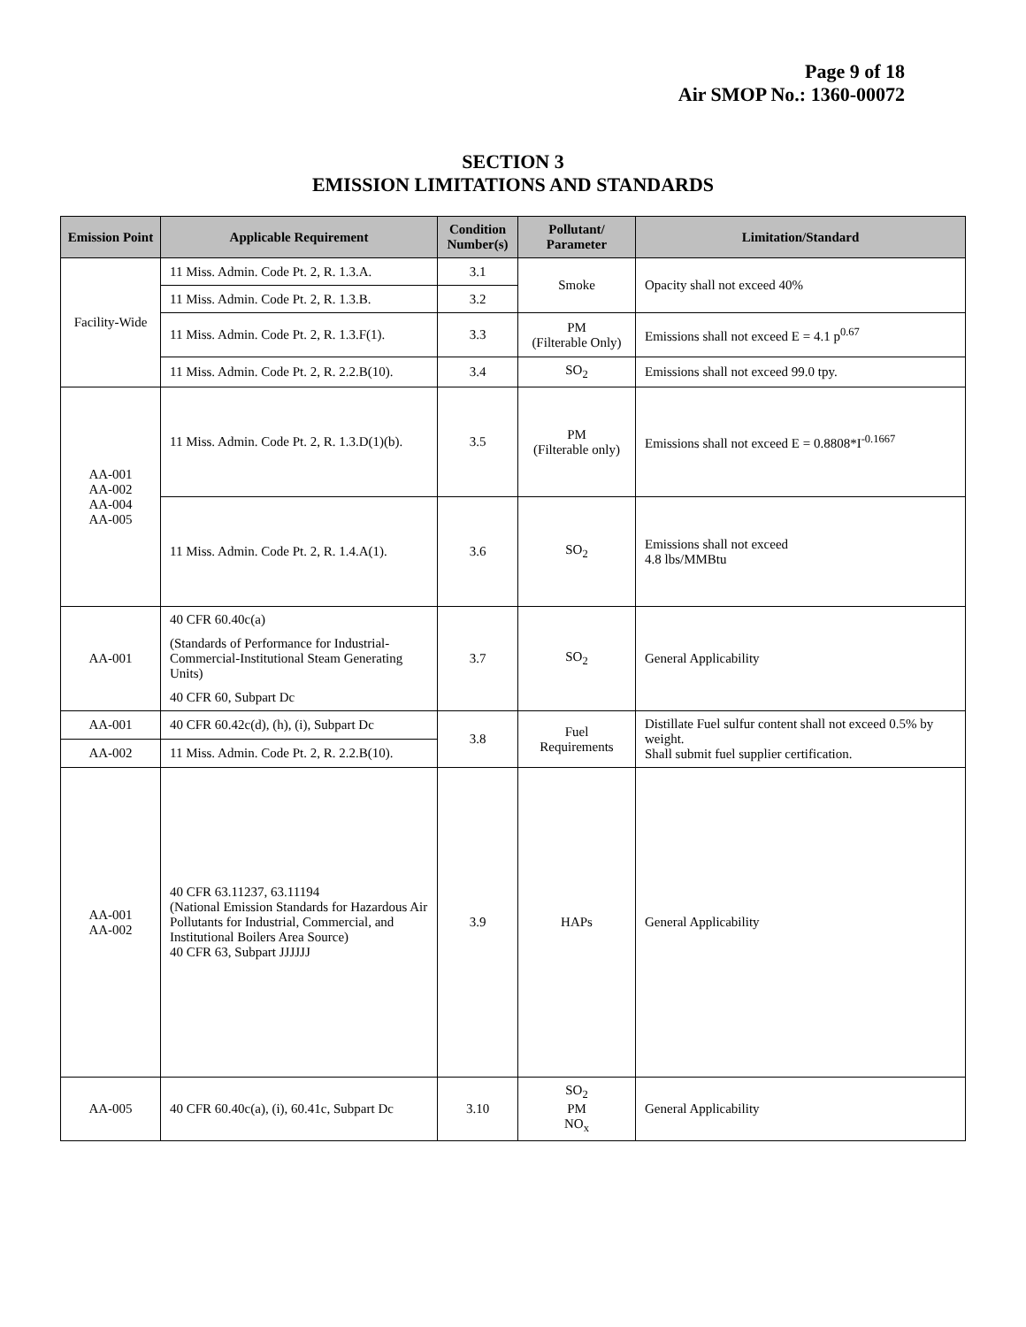Page 9 of 18
Air SMOP No.: 1360-00072
SECTION 3
EMISSION LIMITATIONS AND STANDARDS
| Emission Point | Applicable Requirement | Condition Number(s) | Pollutant/ Parameter | Limitation/Standard |
| --- | --- | --- | --- | --- |
| Facility-Wide | 11 Miss. Admin. Code Pt. 2, R. 1.3.A. | 3.1 | Smoke | Opacity shall not exceed 40% |
| | 11 Miss. Admin. Code Pt. 2, R. 1.3.B. | 3.2 | | |
| | 11 Miss. Admin. Code Pt. 2, R. 1.3.F(1). | 3.3 | PM (Filterable Only) | Emissions shall not exceed E = 4.1 p<sup>0.67</sup> |
| | 11 Miss. Admin. Code Pt. 2, R. 2.2.B(10). | 3.4 | SO<sub>2</sub> | Emissions shall not exceed 99.0 tpy. |
| AA-001 AA-002 AA-004 AA-005 | 11 Miss. Admin. Code Pt. 2, R. 1.3.D(1)(b). | 3.5 | PM (Filterable only) | Emissions shall not exceed E = 0.8808*I<sup>-0.1667</sup> |
| | 11 Miss. Admin. Code Pt. 2, R. 1.4.A(1). | 3.6 | SO<sub>2</sub> | Emissions shall not exceed 4.8 lbs/MMBtu |
| AA-001 | 40 CFR 60.40c(a) (Standards of Performance for Industrial-Commercial-Institutional Steam Generating Units) 40 CFR 60, Subpart Dc | 3.7 | SO<sub>2</sub> | General Applicability |
| AA-001 | 40 CFR 60.42c(d), (h), (i), Subpart Dc | 3.8 | Fuel Requirements | Distillate Fuel sulfur content shall not exceed 0.5% by weight. Shall submit fuel supplier certification. |
| AA-002 | 11 Miss. Admin. Code Pt. 2, R. 2.2.B(10). | | | |
| AA-001 AA-002 | 40 CFR 63.11237, 63.11194 (National Emission Standards for Hazardous Air Pollutants for Industrial, Commercial, and Institutional Boilers Area Source) 40 CFR 63, Subpart JJJJJJ | 3.9 | HAPs | General Applicability |
| AA-005 | 40 CFR 60.40c(a), (i), 60.41c, Subpart Dc | 3.10 | SO<sub>2</sub> PM NO<sub>x</sub> | General Applicability |